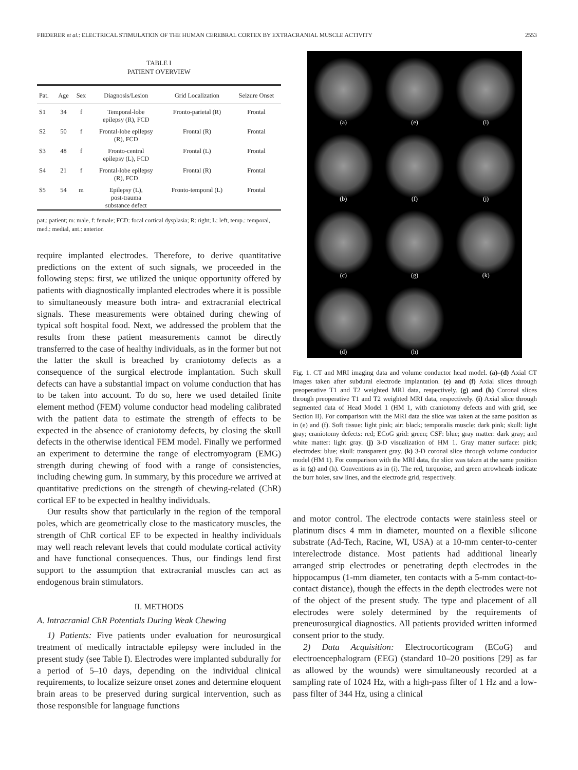FIEDERER et al.: ELECTRICAL STIMULATION OF THE HUMAN CEREBRAL CORTEX BY EXTRACRANIAL MUSCLE ACTIVITY 2553
TABLE I
PATIENT OVERVIEW
| Pat. | Age | Sex | Diagnosis/Lesion | Grid Localization | Seizure Onset |
| --- | --- | --- | --- | --- | --- |
| S1 | 34 | f | Temporal-lobe epilepsy (R), FCD | Fronto-parietal (R) | Frontal |
| S2 | 50 | f | Frontal-lobe epilepsy (R), FCD | Frontal (R) | Frontal |
| S3 | 48 | f | Fronto-central epilepsy (L), FCD | Frontal (L) | Frontal |
| S4 | 21 | f | Frontal-lobe epilepsy (R), FCD | Frontal (R) | Frontal |
| S5 | 54 | m | Epilepsy (L), post-trauma substance defect | Fronto-temporal (L) | Frontal |
pat.: patient; m: male, f: female; FCD: focal cortical dysplasia; R: right; L: left, temp.: temporal, med.: medial, ant.: anterior.
require implanted electrodes. Therefore, to derive quantitative predictions on the extent of such signals, we proceeded in the following steps: first, we utilized the unique opportunity offered by patients with diagnostically implanted electrodes where it is possible to simultaneously measure both intra- and extracranial electrical signals. These measurements were obtained during chewing of typical soft hospital food. Next, we addressed the problem that the results from these patient measurements cannot be directly transferred to the case of healthy individuals, as in the former but not the latter the skull is breached by craniotomy defects as a consequence of the surgical electrode implantation. Such skull defects can have a substantial impact on volume conduction that has to be taken into account. To do so, here we used detailed finite element method (FEM) volume conductor head modeling calibrated with the patient data to estimate the strength of effects to be expected in the absence of craniotomy defects, by closing the skull defects in the otherwise identical FEM model. Finally we performed an experiment to determine the range of electromyogram (EMG) strength during chewing of food with a range of consistencies, including chewing gum. In summary, by this procedure we arrived at quantitative predictions on the strength of chewing-related (ChR) cortical EF to be expected in healthy individuals.
Our results show that particularly in the region of the temporal poles, which are geometrically close to the masticatory muscles, the strength of ChR cortical EF to be expected in healthy individuals may well reach relevant levels that could modulate cortical activity and have functional consequences. Thus, our findings lend first support to the assumption that extracranial muscles can act as endogenous brain stimulators.
II. METHODS
A. Intracranial ChR Potentials During Weak Chewing
1) Patients: Five patients under evaluation for neurosurgical treatment of medically intractable epilepsy were included in the present study (see Table I). Electrodes were implanted subdurally for a period of 5–10 days, depending on the individual clinical requirements, to localize seizure onset zones and determine eloquent brain areas to be preserved during surgical intervention, such as those responsible for language functions
(a)
(e)
(i)
(b)
(f)
(j)
(c)
(g)
(k)
(d)
(h)
Fig. 1. CT and MRI imaging data and volume conductor head model. (a)–(d) Axial CT images taken after subdural electrode implantation. (e) and (f) Axial slices through preoperative T1 and T2 weighted MRI data, respectively. (g) and (h) Coronal slices through preoperative T1 and T2 weighted MRI data, respectively. (i) Axial slice through segmented data of Head Model 1 (HM 1, with craniotomy defects and with grid, see Section II). For comparison with the MRI data the slice was taken at the same position as in (e) and (f). Soft tissue: light pink; air: black; temporalis muscle: dark pink; skull: light gray; craniotomy defects: red; ECoG grid: green; CSF: blue; gray matter: dark gray; and white matter: light gray. (j) 3-D visualization of HM 1. Gray matter surface: pink; electrodes: blue; skull: transparent gray. (k) 3-D coronal slice through volume conductor model (HM 1). For comparison with the MRI data, the slice was taken at the same position as in (g) and (h). Conventions as in (i). The red, turquoise, and green arrowheads indicate the burr holes, saw lines, and the electrode grid, respectively.
and motor control. The electrode contacts were stainless steel or platinum discs 4 mm in diameter, mounted on a flexible silicone substrate (Ad-Tech, Racine, WI, USA) at a 10-mm center-to-center interelectrode distance. Most patients had additional linearly arranged strip electrodes or penetrating depth electrodes in the hippocampus (1-mm diameter, ten contacts with a 5-mm contact-to-contact distance), though the effects in the depth electrodes were not of the object of the present study. The type and placement of all electrodes were solely determined by the requirements of preneurosurgical diagnostics. All patients provided written informed consent prior to the study.
2) Data Acquisition: Electrocorticogram (ECoG) and electroencephalogram (EEG) (standard 10–20 positions [29] as far as allowed by the wounds) were simultaneously recorded at a sampling rate of 1024 Hz, with a high-pass filter of 1 Hz and a low-pass filter of 344 Hz, using a clinical